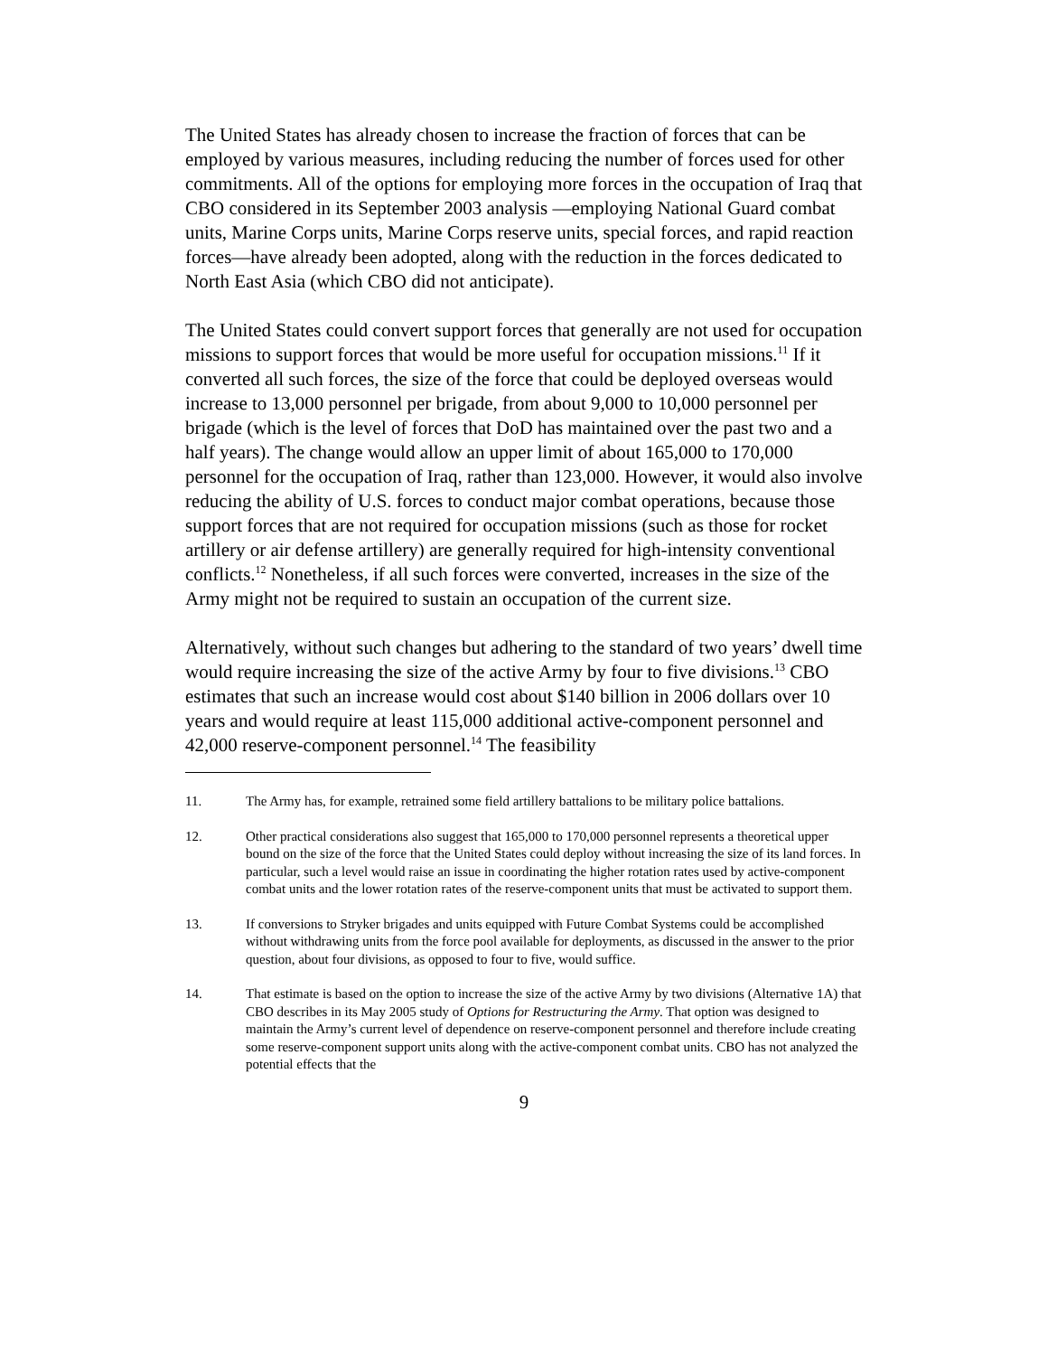The United States has already chosen to increase the fraction of forces that can be employed by various measures, including reducing the number of forces used for other commitments. All of the options for employing more forces in the occupation of Iraq that CBO considered in its September 2003 analysis —employing National Guard combat units, Marine Corps units, Marine Corps reserve units, special forces, and rapid reaction forces—have already been adopted, along with the reduction in the forces dedicated to North East Asia (which CBO did not anticipate).
The United States could convert support forces that generally are not used for occupation missions to support forces that would be more useful for occupation missions.<sup>11</sup> If it converted all such forces, the size of the force that could be deployed overseas would increase to 13,000 personnel per brigade, from about 9,000 to 10,000 personnel per brigade (which is the level of forces that DoD has maintained over the past two and a half years). The change would allow an upper limit of about 165,000 to 170,000 personnel for the occupation of Iraq, rather than 123,000. However, it would also involve reducing the ability of U.S. forces to conduct major combat operations, because those support forces that are not required for occupation missions (such as those for rocket artillery or air defense artillery) are generally required for high-intensity conventional conflicts.<sup>12</sup> Nonetheless, if all such forces were converted, increases in the size of the Army might not be required to sustain an occupation of the current size.
Alternatively, without such changes but adhering to the standard of two years’ dwell time would require increasing the size of the active Army by four to five divisions.<sup>13</sup> CBO estimates that such an increase would cost about $140 billion in 2006 dollars over 10 years and would require at least 115,000 additional active-component personnel and 42,000 reserve-component personnel.<sup>14</sup> The feasibility
11. The Army has, for example, retrained some field artillery battalions to be military police battalions.
12. Other practical considerations also suggest that 165,000 to 170,000 personnel represents a theoretical upper bound on the size of the force that the United States could deploy without increasing the size of its land forces. In particular, such a level would raise an issue in coordinating the higher rotation rates used by active-component combat units and the lower rotation rates of the reserve-component units that must be activated to support them.
13. If conversions to Stryker brigades and units equipped with Future Combat Systems could be accomplished without withdrawing units from the force pool available for deployments, as discussed in the answer to the prior question, about four divisions, as opposed to four to five, would suffice.
14. That estimate is based on the option to increase the size of the active Army by two divisions (Alternative 1A) that CBO describes in its May 2005 study of Options for Restructuring the Army. That option was designed to maintain the Army’s current level of dependence on reserve-component personnel and therefore include creating some reserve-component support units along with the active-component combat units. CBO has not analyzed the potential effects that the
9